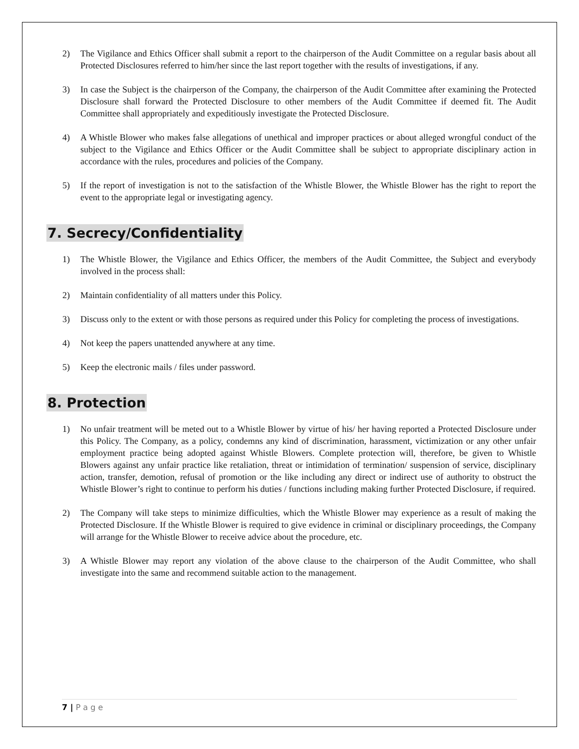2) The Vigilance and Ethics Officer shall submit a report to the chairperson of the Audit Committee on a regular basis about all Protected Disclosures referred to him/her since the last report together with the results of investigations, if any.
3) In case the Subject is the chairperson of the Company, the chairperson of the Audit Committee after examining the Protected Disclosure shall forward the Protected Disclosure to other members of the Audit Committee if deemed fit. The Audit Committee shall appropriately and expeditiously investigate the Protected Disclosure.
4) A Whistle Blower who makes false allegations of unethical and improper practices or about alleged wrongful conduct of the subject to the Vigilance and Ethics Officer or the Audit Committee shall be subject to appropriate disciplinary action in accordance with the rules, procedures and policies of the Company.
5) If the report of investigation is not to the satisfaction of the Whistle Blower, the Whistle Blower has the right to report the event to the appropriate legal or investigating agency.
7. Secrecy/Confidentiality
1) The Whistle Blower, the Vigilance and Ethics Officer, the members of the Audit Committee, the Subject and everybody involved in the process shall:
2) Maintain confidentiality of all matters under this Policy.
3) Discuss only to the extent or with those persons as required under this Policy for completing the process of investigations.
4) Not keep the papers unattended anywhere at any time.
5) Keep the electronic mails / files under password.
8. Protection
1) No unfair treatment will be meted out to a Whistle Blower by virtue of his/ her having reported a Protected Disclosure under this Policy. The Company, as a policy, condemns any kind of discrimination, harassment, victimization or any other unfair employment practice being adopted against Whistle Blowers. Complete protection will, therefore, be given to Whistle Blowers against any unfair practice like retaliation, threat or intimidation of termination/ suspension of service, disciplinary action, transfer, demotion, refusal of promotion or the like including any direct or indirect use of authority to obstruct the Whistle Blower’s right to continue to perform his duties / functions including making further Protected Disclosure, if required.
2) The Company will take steps to minimize difficulties, which the Whistle Blower may experience as a result of making the Protected Disclosure. If the Whistle Blower is required to give evidence in criminal or disciplinary proceedings, the Company will arrange for the Whistle Blower to receive advice about the procedure, etc.
3) A Whistle Blower may report any violation of the above clause to the chairperson of the Audit Committee, who shall investigate into the same and recommend suitable action to the management.
7 | P a g e